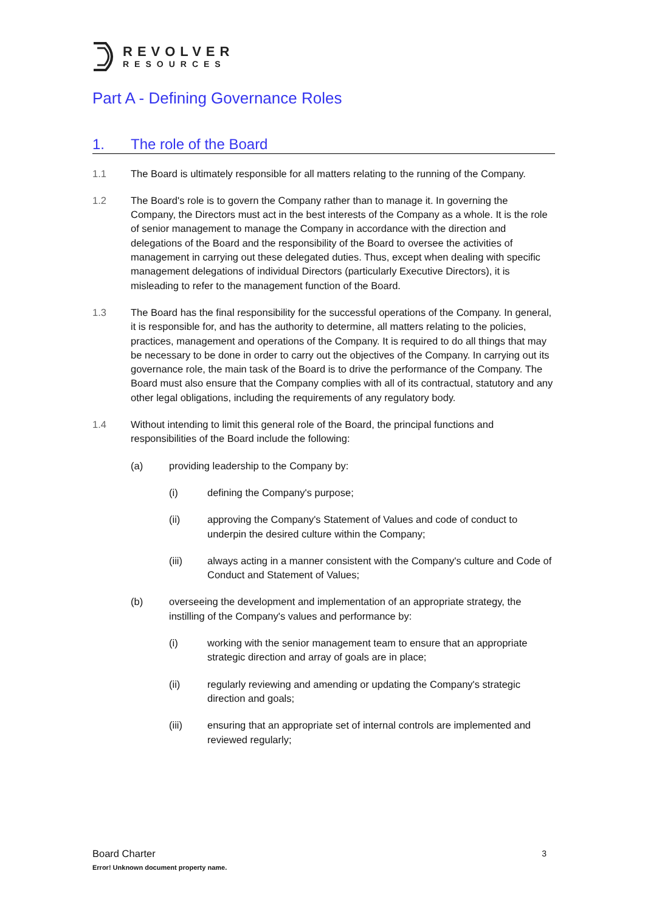REVOLVER
RESOURCES
Part A - Defining Governance Roles
1. The role of the Board
1.1 The Board is ultimately responsible for all matters relating to the running of the Company.
1.2 The Board's role is to govern the Company rather than to manage it. In governing the Company, the Directors must act in the best interests of the Company as a whole. It is the role of senior management to manage the Company in accordance with the direction and delegations of the Board and the responsibility of the Board to oversee the activities of management in carrying out these delegated duties. Thus, except when dealing with specific management delegations of individual Directors (particularly Executive Directors), it is misleading to refer to the management function of the Board.
1.3 The Board has the final responsibility for the successful operations of the Company. In general, it is responsible for, and has the authority to determine, all matters relating to the policies, practices, management and operations of the Company. It is required to do all things that may be necessary to be done in order to carry out the objectives of the Company. In carrying out its governance role, the main task of the Board is to drive the performance of the Company. The Board must also ensure that the Company complies with all of its contractual, statutory and any other legal obligations, including the requirements of any regulatory body.
1.4 Without intending to limit this general role of the Board, the principal functions and responsibilities of the Board include the following:
(a) providing leadership to the Company by:
(i) defining the Company's purpose;
(ii) approving the Company's Statement of Values and code of conduct to underpin the desired culture within the Company;
(iii) always acting in a manner consistent with the Company's culture and Code of Conduct and Statement of Values;
(b) overseeing the development and implementation of an appropriate strategy, the instilling of the Company's values and performance by:
(i) working with the senior management team to ensure that an appropriate strategic direction and array of goals are in place;
(ii) regularly reviewing and amending or updating the Company's strategic direction and goals;
(iii) ensuring that an appropriate set of internal controls are implemented and reviewed regularly;
Board Charter
3
Error! Unknown document property name.